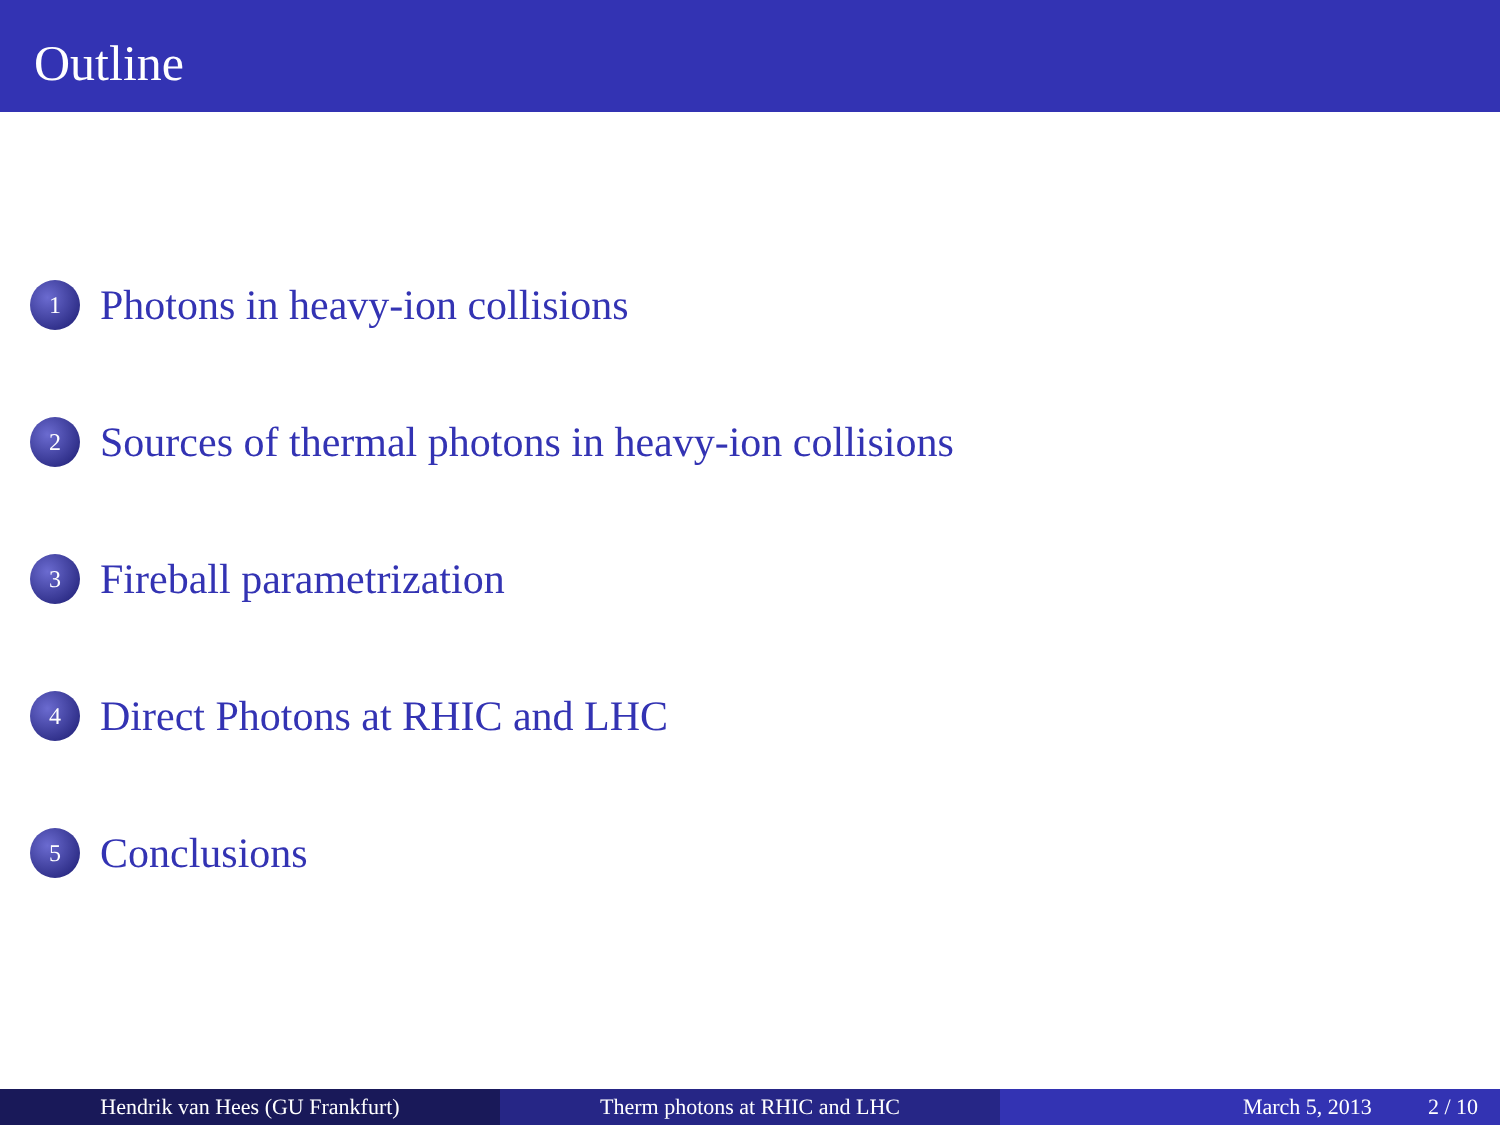Outline
1 Photons in heavy-ion collisions
2 Sources of thermal photons in heavy-ion collisions
3 Fireball parametrization
4 Direct Photons at RHIC and LHC
5 Conclusions
Hendrik van Hees (GU Frankfurt) Therm photons at RHIC and LHC March 5, 2013 2 / 10